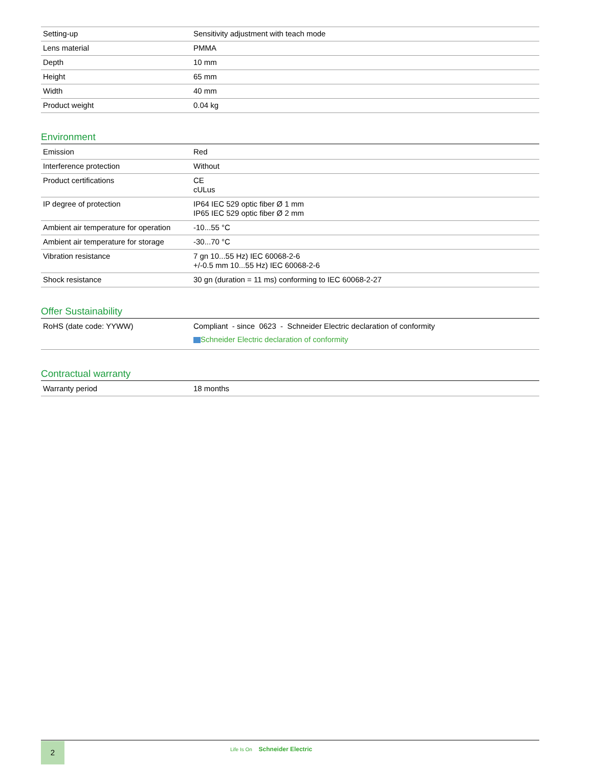| Setting-up | Sensitivity adjustment with teach mode |
| Lens material | PMMA |
| Depth | 10 mm |
| Height | 65 mm |
| Width | 40 mm |
| Product weight | 0.04 kg |
Environment
| Emission | Red |
| Interference protection | Without |
| Product certifications | CE cULus |
| IP degree of protection | IP64 IEC 529 optic fiber Ø 1 mm IP65 IEC 529 optic fiber Ø 2 mm |
| Ambient air temperature for operation | -10...55 °C |
| Ambient air temperature for storage | -30...70 °C |
| Vibration resistance | 7 gn 10...55 Hz) IEC 60068-2-6 +/-0.5 mm 10...55 Hz) IEC 60068-2-6 |
| Shock resistance | 30 gn (duration = 11 ms) conforming to IEC 60068-2-27 |
Offer Sustainability
| RoHS (date code: YYWW) | Compliant - since 0623 - Schneider Electric declaration of conformity Schneider Electric declaration of conformity |
Contractual warranty
| Warranty period | 18 months |
2 Life Is On Schneider Electric